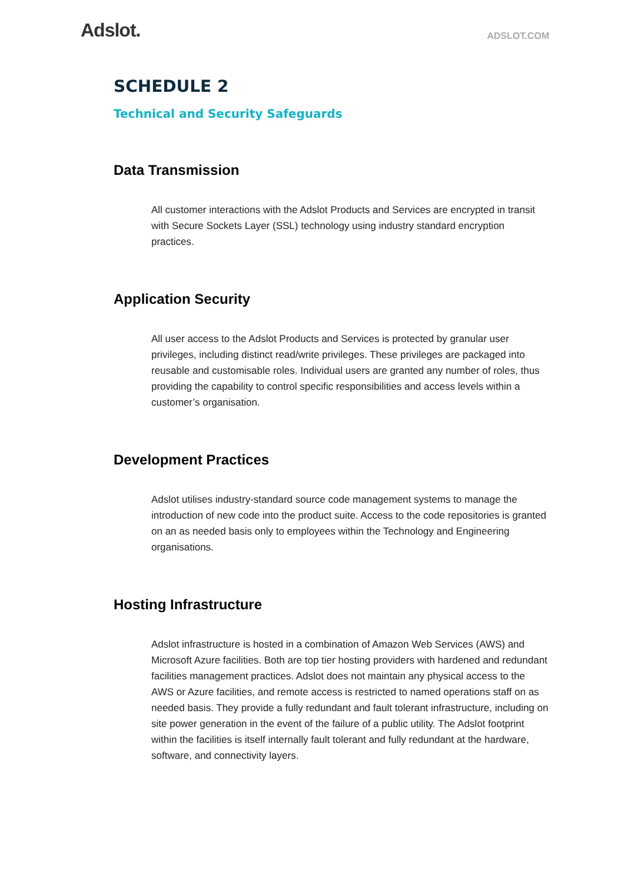Adslot.
ADSLOT.COM
SCHEDULE 2
Technical and Security Safeguards
Data Transmission
All customer interactions with the Adslot Products and Services are encrypted in transit with Secure Sockets Layer (SSL) technology using industry standard encryption practices.
Application Security
All user access to the Adslot Products and Services is protected by granular user privileges, including distinct read/write privileges. These privileges are packaged into reusable and customisable roles. Individual users are granted any number of roles, thus providing the capability to control specific responsibilities and access levels within a customer’s organisation.
Development Practices
Adslot utilises industry-standard source code management systems to manage the introduction of new code into the product suite. Access to the code repositories is granted on an as needed basis only to employees within the Technology and Engineering organisations.
Hosting Infrastructure
Adslot infrastructure is hosted in a combination of Amazon Web Services (AWS) and Microsoft Azure facilities. Both are top tier hosting providers with hardened and redundant facilities management practices. Adslot does not maintain any physical access to the AWS or Azure facilities, and remote access is restricted to named operations staff on as needed basis. They provide a fully redundant and fault tolerant infrastructure, including on site power generation in the event of the failure of a public utility. The Adslot footprint within the facilities is itself internally fault tolerant and fully redundant at the hardware, software, and connectivity layers.